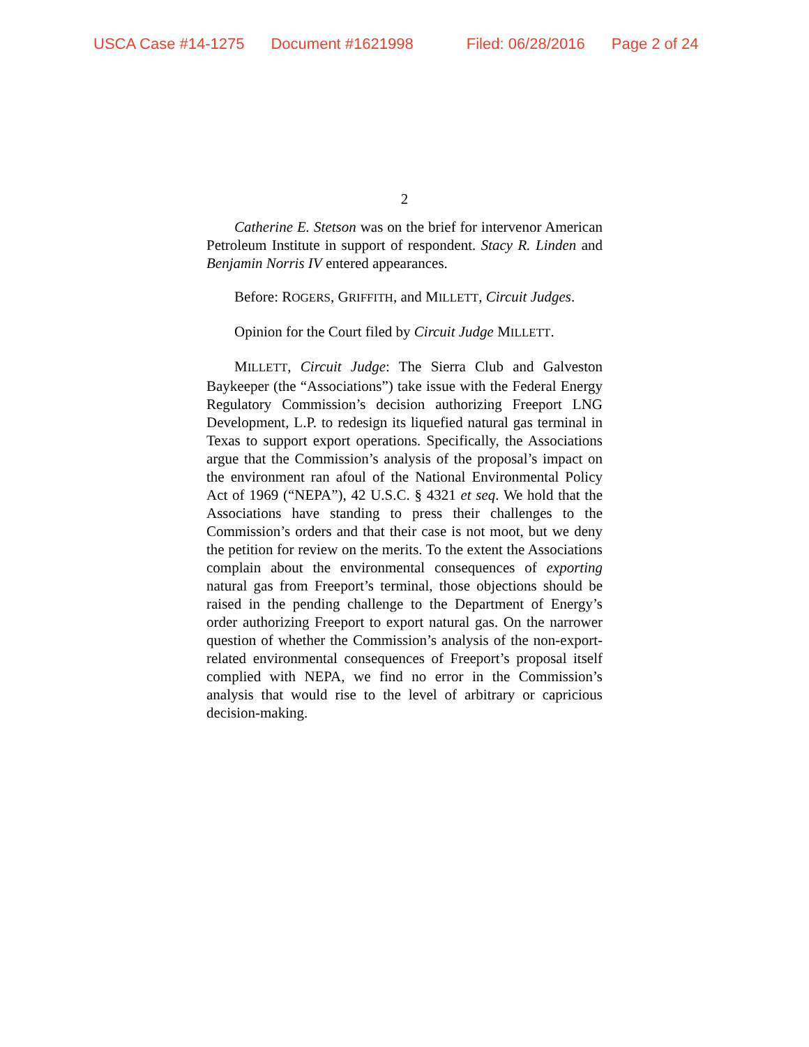USCA Case #14-1275 Document #1621998 Filed: 06/28/2016 Page 2 of 24
2
Catherine E. Stetson was on the brief for intervenor American Petroleum Institute in support of respondent. Stacy R. Linden and Benjamin Norris IV entered appearances.
Before: ROGERS, GRIFFITH, and MILLETT, Circuit Judges.
Opinion for the Court filed by Circuit Judge MILLETT.
MILLETT, Circuit Judge: The Sierra Club and Galveston Baykeeper (the “Associations”) take issue with the Federal Energy Regulatory Commission’s decision authorizing Freeport LNG Development, L.P. to redesign its liquefied natural gas terminal in Texas to support export operations. Specifically, the Associations argue that the Commission’s analysis of the proposal’s impact on the environment ran afoul of the National Environmental Policy Act of 1969 (“NEPA”), 42 U.S.C. § 4321 et seq. We hold that the Associations have standing to press their challenges to the Commission’s orders and that their case is not moot, but we deny the petition for review on the merits. To the extent the Associations complain about the environmental consequences of exporting natural gas from Freeport’s terminal, those objections should be raised in the pending challenge to the Department of Energy’s order authorizing Freeport to export natural gas. On the narrower question of whether the Commission’s analysis of the non-export-related environmental consequences of Freeport’s proposal itself complied with NEPA, we find no error in the Commission’s analysis that would rise to the level of arbitrary or capricious decision-making.